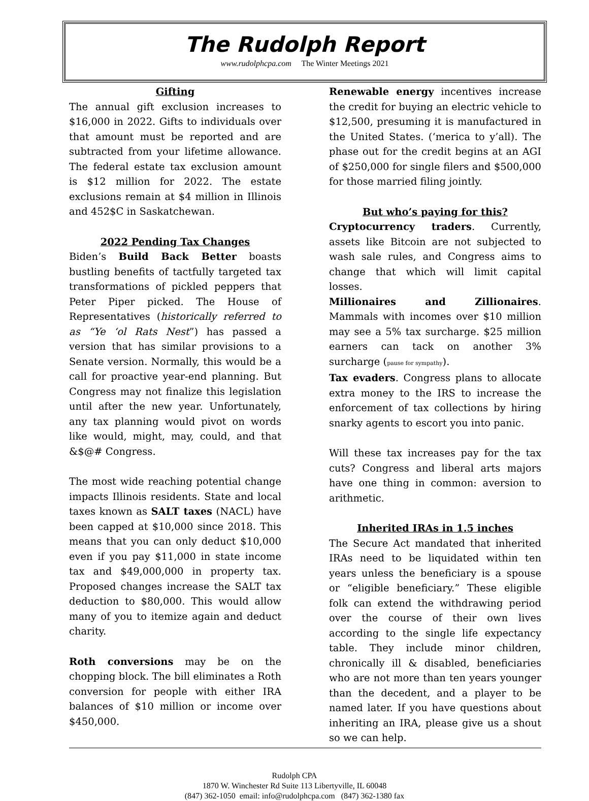The Rudolph Report
www.rudolphcpa.com The Winter Meetings 2021
Gifting
The annual gift exclusion increases to $16,000 in 2022. Gifts to individuals over that amount must be reported and are subtracted from your lifetime allowance. The federal estate tax exclusion amount is $12 million for 2022. The estate exclusions remain at $4 million in Illinois and 452$C in Saskatchewan.
2022 Pending Tax Changes
Biden’s Build Back Better boasts bustling benefits of tactfully targeted tax transformations of pickled peppers that Peter Piper picked. The House of Representatives (historically referred to as “Ye ‘ol Rats Nest”) has passed a version that has similar provisions to a Senate version. Normally, this would be a call for proactive year-end planning. But Congress may not finalize this legislation until after the new year. Unfortunately, any tax planning would pivot on words like would, might, may, could, and that &$@# Congress.
The most wide reaching potential change impacts Illinois residents. State and local taxes known as SALT taxes (NACL) have been capped at $10,000 since 2018. This means that you can only deduct $10,000 even if you pay $11,000 in state income tax and $49,000,000 in property tax. Proposed changes increase the SALT tax deduction to $80,000. This would allow many of you to itemize again and deduct charity.
Roth conversions may be on the chopping block. The bill eliminates a Roth conversion for people with either IRA balances of $10 million or income over $450,000.
Renewable energy incentives increase the credit for buying an electric vehicle to $12,500, presuming it is manufactured in the United States. (‘merica to y’all). The phase out for the credit begins at an AGI of $250,000 for single filers and $500,000 for those married filing jointly.
But who’s paying for this?
Cryptocurrency traders. Currently, assets like Bitcoin are not subjected to wash sale rules, and Congress aims to change that which will limit capital losses.
Millionaires and Zillionaires. Mammals with incomes over $10 million may see a 5% tax surcharge. $25 million earners can tack on another 3% surcharge (pause for sympathy).
Tax evaders. Congress plans to allocate extra money to the IRS to increase the enforcement of tax collections by hiring snarky agents to escort you into panic.
Will these tax increases pay for the tax cuts? Congress and liberal arts majors have one thing in common: aversion to arithmetic.
Inherited IRAs in 1.5 inches
The Secure Act mandated that inherited IRAs need to be liquidated within ten years unless the beneficiary is a spouse or “eligible beneficiary.” These eligible folk can extend the withdrawing period over the course of their own lives according to the single life expectancy table. They include minor children, chronically ill & disabled, beneficiaries who are not more than ten years younger than the decedent, and a player to be named later. If you have questions about inheriting an IRA, please give us a shout so we can help.
Rudolph CPA
1870 W. Winchester Rd Suite 113 Libertyville, IL 60048
(847) 362-1050 email: info@rudolphcpa.com (847) 362-1380 fax